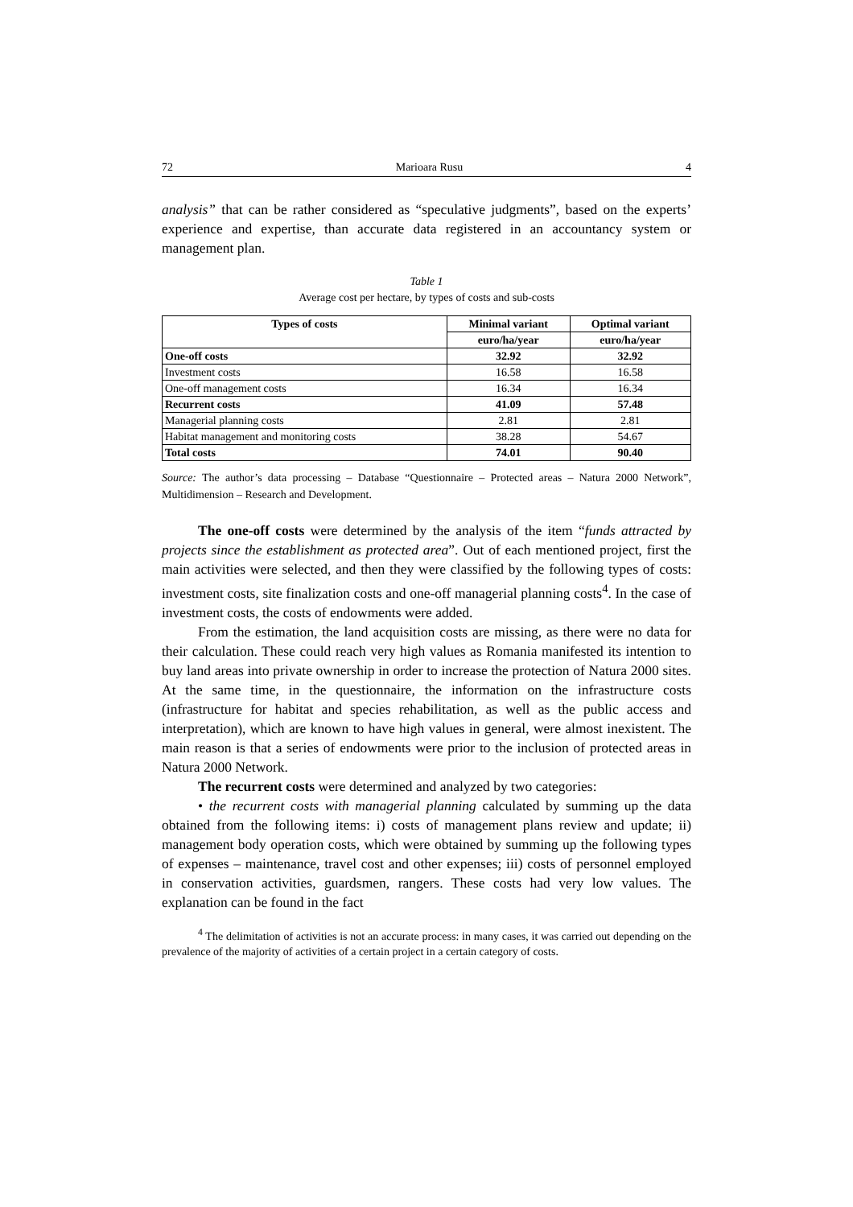72 Marioara Rusu 4
analysis” that can be rather considered as “speculative judgments”, based on the experts’ experience and expertise, than accurate data registered in an accountancy system or management plan.
Table 1
Average cost per hectare, by types of costs and sub-costs
| Types of costs | Minimal variant | Optimal variant |
| --- | --- | --- |
| | euro/ha/year | euro/ha/year |
| One-off costs | 32.92 | 32.92 |
| Investment costs | 16.58 | 16.58 |
| One-off management costs | 16.34 | 16.34 |
| Recurrent costs | 41.09 | 57.48 |
| Managerial planning costs | 2.81 | 2.81 |
| Habitat management and monitoring costs | 38.28 | 54.67 |
| Total costs | 74.01 | 90.40 |
Source: The author’s data processing – Database “Questionnaire – Protected areas – Natura 2000 Network”, Multidimension – Research and Development.
The one-off costs were determined by the analysis of the item “funds attracted by projects since the establishment as protected area”. Out of each mentioned project, first the main activities were selected, and then they were classified by the following types of costs: investment costs, site finalization costs and one-off managerial planning costs<sup>4</sup>. In the case of investment costs, the costs of endowments were added.
From the estimation, the land acquisition costs are missing, as there were no data for their calculation. These could reach very high values as Romania manifested its intention to buy land areas into private ownership in order to increase the protection of Natura 2000 sites. At the same time, in the questionnaire, the information on the infrastructure costs (infrastructure for habitat and species rehabilitation, as well as the public access and interpretation), which are known to have high values in general, were almost inexistent. The main reason is that a series of endowments were prior to the inclusion of protected areas in Natura 2000 Network.
The recurrent costs were determined and analyzed by two categories:
• the recurrent costs with managerial planning calculated by summing up the data obtained from the following items: i) costs of management plans review and update; ii) management body operation costs, which were obtained by summing up the following types of expenses – maintenance, travel cost and other expenses; iii) costs of personnel employed in conservation activities, guardsmen, rangers. These costs had very low values. The explanation can be found in the fact
<sup>4</sup> The delimitation of activities is not an accurate process: in many cases, it was carried out depending on the prevalence of the majority of activities of a certain project in a certain category of costs.